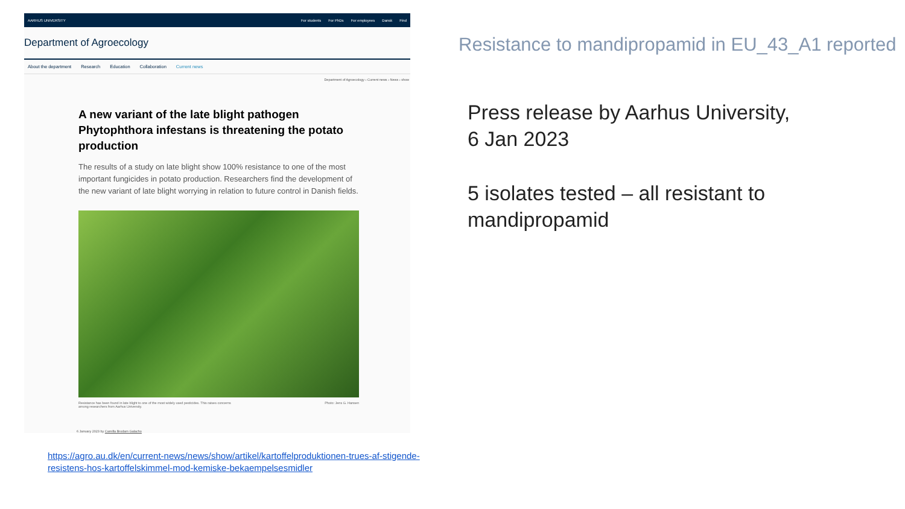AARHUS UNIVERSITY For students For PhDs For employees Dansk Find
Department of Agroecology
About the department Research Education Collaboration Current news
Department of Agroecology › Current news › News › show
A new variant of the late blight pathogen Phytophthora infestans is threatening the potato production
The results of a study on late blight show 100% resistance to one of the most important fungicides in potato production. Researchers find the development of the new variant of late blight worrying in relation to future control in Danish fields.
Resistance has been found in late blight to one of the most widely used pesticides. This raises concerns
among researchers from Aarhus University. Photo: Jens G. Hansen
6 January 2023 by Camilla Brodam Galacho
https://agro.au.dk/en/current-news/news/show/artikel/kartoffelproduktionen-trues-af-stigende-resistens-hos-kartoffelskimmel-mod-kemiske-bekaempelsesmidler
Resistance to mandipropamid in EU_43_A1 reported
Press release by Aarhus University,
6 Jan 2023
5 isolates tested – all resistant to
mandipropamid